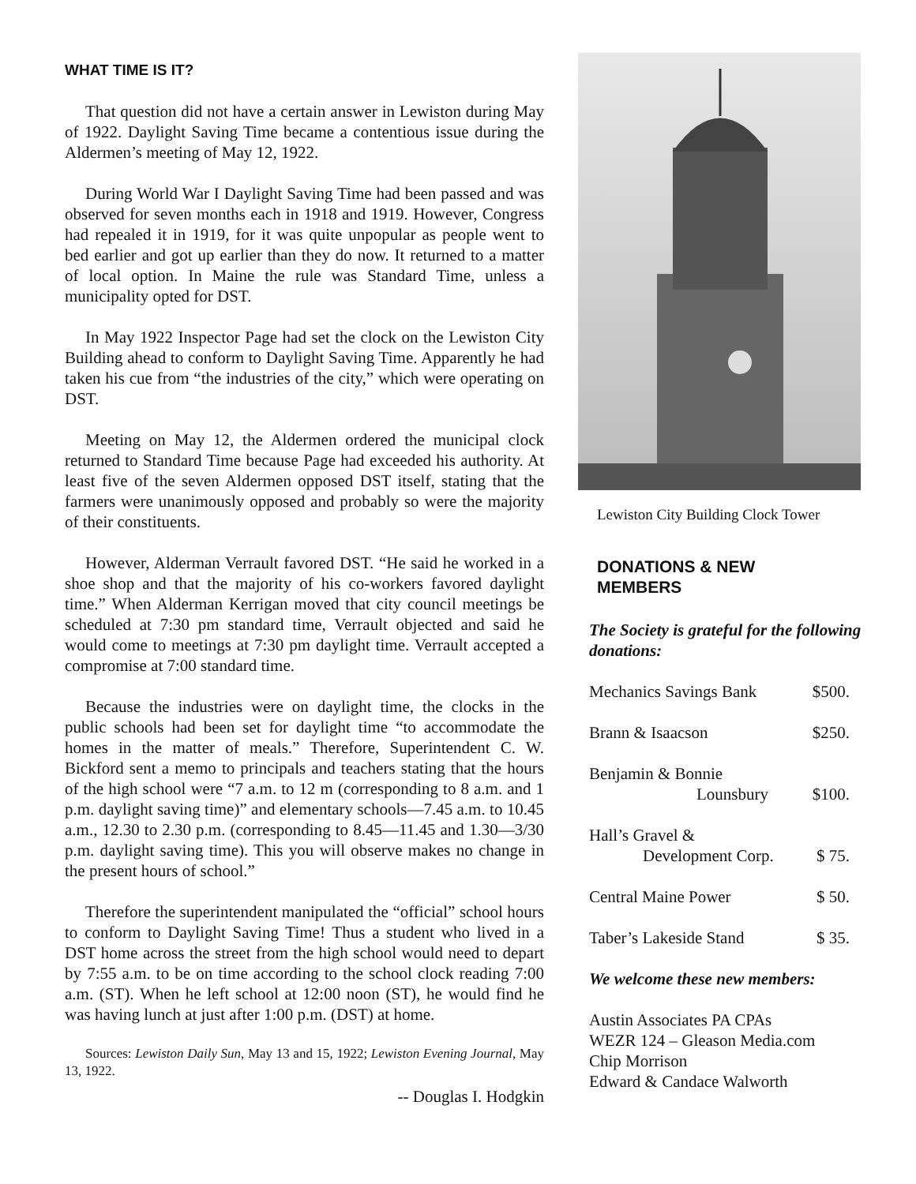WHAT TIME IS IT?
That question did not have a certain answer in Lewiston during May of 1922. Daylight Saving Time became a contentious issue during the Aldermen’s meeting of May 12, 1922.
During World War I Daylight Saving Time had been passed and was observed for seven months each in 1918 and 1919. However, Congress had repealed it in 1919, for it was quite unpopular as people went to bed earlier and got up earlier than they do now. It returned to a matter of local option. In Maine the rule was Standard Time, unless a municipality opted for DST.
In May 1922 Inspector Page had set the clock on the Lewiston City Building ahead to conform to Daylight Saving Time. Apparently he had taken his cue from “the industries of the city,” which were operating on DST.
Meeting on May 12, the Aldermen ordered the municipal clock returned to Standard Time because Page had exceeded his authority. At least five of the seven Aldermen opposed DST itself, stating that the farmers were unanimously opposed and probably so were the majority of their constituents.
However, Alderman Verrault favored DST. “He said he worked in a shoe shop and that the majority of his co-workers favored daylight time.” When Alderman Kerrigan moved that city council meetings be scheduled at 7:30 pm standard time, Verrault objected and said he would come to meetings at 7:30 pm daylight time. Verrault accepted a compromise at 7:00 standard time.
Because the industries were on daylight time, the clocks in the public schools had been set for daylight time “to accommodate the homes in the matter of meals.” Therefore, Superintendent C. W. Bickford sent a memo to principals and teachers stating that the hours of the high school were “7 a.m. to 12 m (corresponding to 8 a.m. and 1 p.m. daylight saving time)” and elementary schools—7.45 a.m. to 10.45 a.m., 12.30 to 2.30 p.m. (corresponding to 8.45—11.45 and 1.30—3/30 p.m. daylight saving time). This you will observe makes no change in the present hours of school.”
Therefore the superintendent manipulated the “official” school hours to conform to Daylight Saving Time! Thus a student who lived in a DST home across the street from the high school would need to depart by 7:55 a.m. to be on time according to the school clock reading 7:00 a.m. (ST). When he left school at 12:00 noon (ST), he would find he was having lunch at just after 1:00 p.m. (DST) at home.
Sources: Lewiston Daily Sun, May 13 and 15, 1922; Lewiston Evening Journal, May 13, 1922.
-- Douglas I. Hodgkin
Lewiston City Building Clock Tower
DONATIONS & NEW
MEMBERS
The Society is grateful for the following donations:
| Mechanics Savings Bank | $500. |
| Brann & Isaacson | $250. |
| Benjamin & Bonnie Lounsbury | $100. |
| Hall’s Gravel & Development Corp. | $ 75. |
| Central Maine Power | $ 50. |
| Taber’s Lakeside Stand | $ 35. |
We welcome these new members:
Austin Associates PA CPAs
WEZR 124 – Gleason Media.com
Chip Morrison
Edward & Candace Walworth